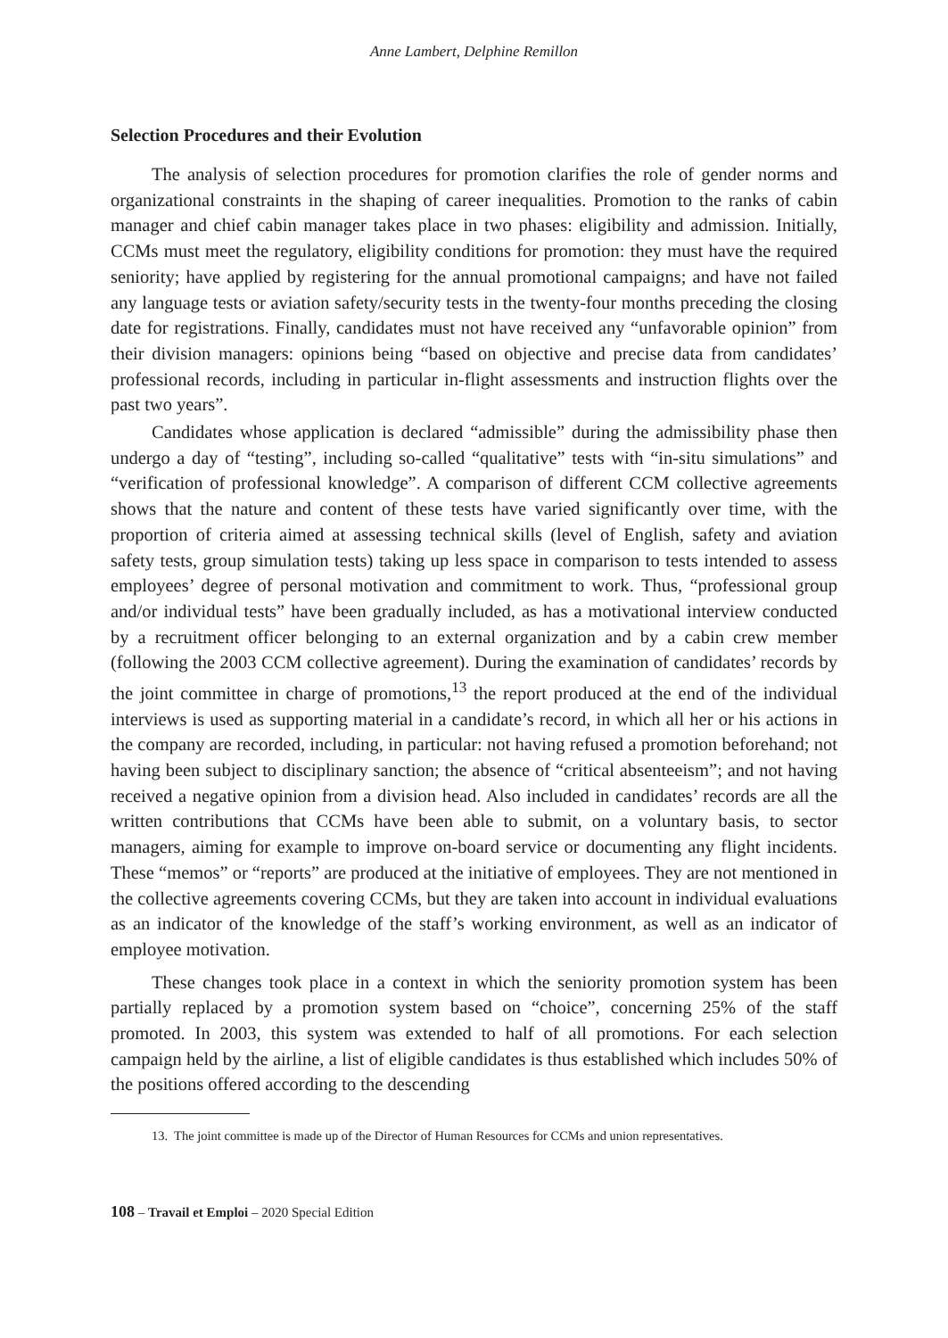Anne Lambert, Delphine Remillon
Selection Procedures and their Evolution
The analysis of selection procedures for promotion clarifies the role of gender norms and organizational constraints in the shaping of career inequalities. Promotion to the ranks of cabin manager and chief cabin manager takes place in two phases: eligibility and admission. Initially, CCMs must meet the regulatory, eligibility conditions for promotion: they must have the required seniority; have applied by registering for the annual promotional campaigns; and have not failed any language tests or aviation safety/security tests in the twenty-four months preceding the closing date for registrations. Finally, candidates must not have received any “unfavorable opinion” from their division managers: opinions being “based on objective and precise data from candidates’ professional records, including in particular in-flight assessments and instruction flights over the past two years”.
Candidates whose application is declared “admissible” during the admissibility phase then undergo a day of “testing”, including so-called “qualitative” tests with “in-situ simulations” and “verification of professional knowledge”. A comparison of different CCM collective agreements shows that the nature and content of these tests have varied significantly over time, with the proportion of criteria aimed at assessing technical skills (level of English, safety and aviation safety tests, group simulation tests) taking up less space in comparison to tests intended to assess employees’ degree of personal motivation and commitment to work. Thus, “professional group and/or individual tests” have been gradually included, as has a motivational interview conducted by a recruitment officer belonging to an external organization and by a cabin crew member (following the 2003 CCM collective agreement). During the examination of candidates’ records by the joint committee in charge of promotions,<sup>13</sup> the report produced at the end of the individual interviews is used as supporting material in a candidate’s record, in which all her or his actions in the company are recorded, including, in particular: not having refused a promotion beforehand; not having been subject to disciplinary sanction; the absence of “critical absenteeism”; and not having received a negative opinion from a division head. Also included in candidates’ records are all the written contributions that CCMs have been able to submit, on a voluntary basis, to sector managers, aiming for example to improve on-board service or documenting any flight incidents. These “memos” or “reports” are produced at the initiative of employees. They are not mentioned in the collective agreements covering CCMs, but they are taken into account in individual evaluations as an indicator of the knowledge of the staff’s working environment, as well as an indicator of employee motivation.
These changes took place in a context in which the seniority promotion system has been partially replaced by a promotion system based on “choice”, concerning 25% of the staff promoted. In 2003, this system was extended to half of all promotions. For each selection campaign held by the airline, a list of eligible candidates is thus established which includes 50% of the positions offered according to the descending
13. The joint committee is made up of the Director of Human Resources for CCMs and union representatives.
108 – Travail et Emploi – 2020 Special Edition